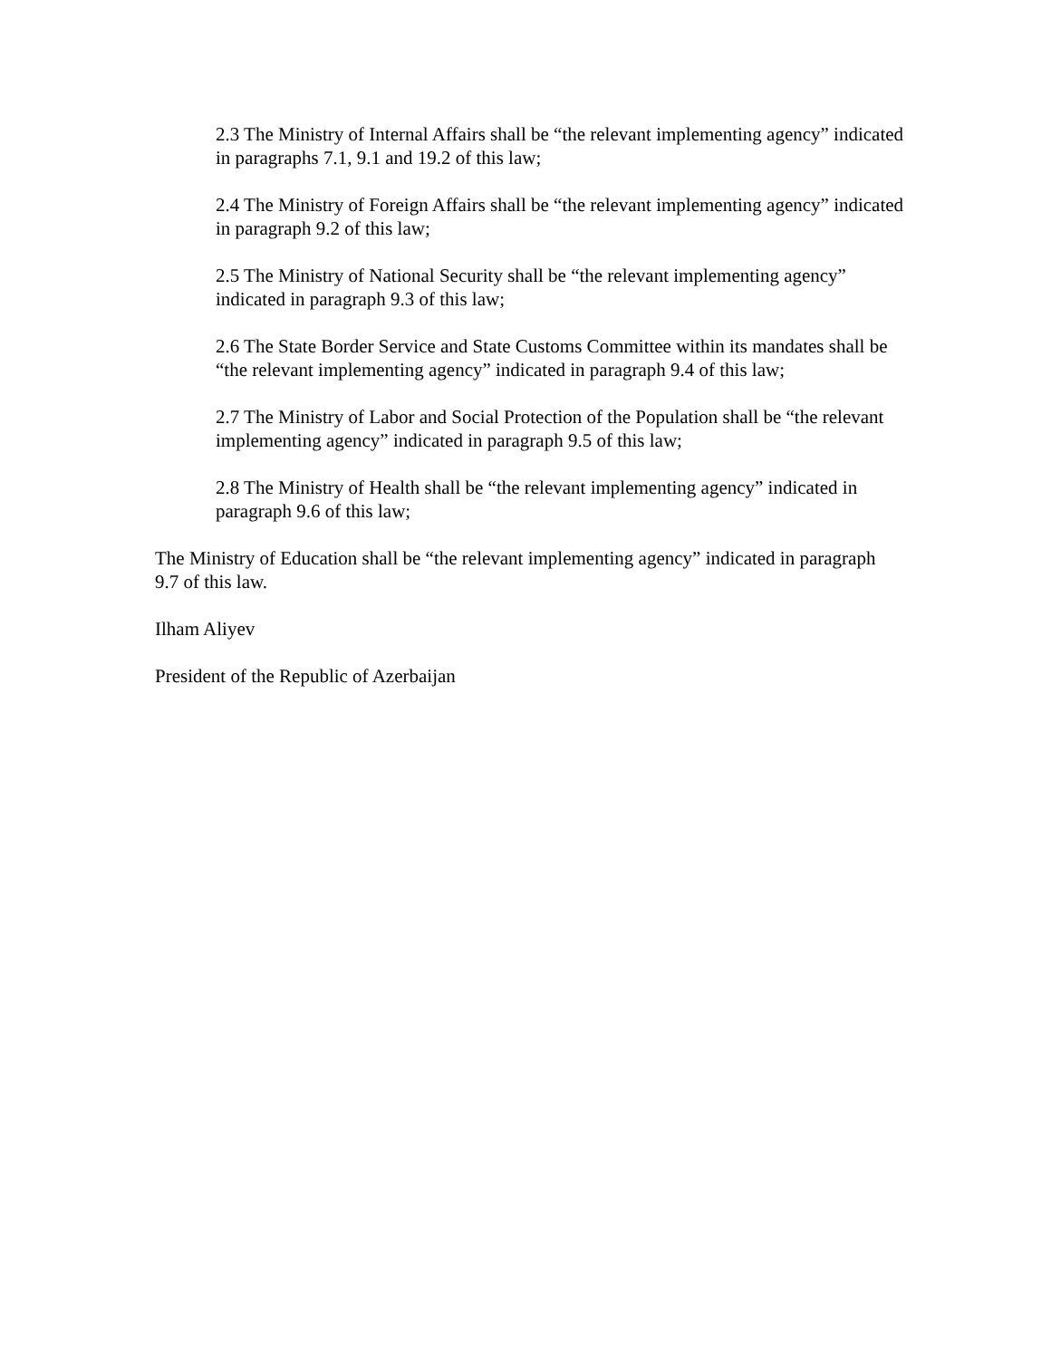2.3 The Ministry of Internal Affairs shall be “the relevant implementing agency” indicated in paragraphs 7.1, 9.1 and 19.2 of this law;
2.4 The Ministry of Foreign Affairs shall be “the relevant implementing agency” indicated in paragraph 9.2 of this law;
2.5 The Ministry of National Security shall be “the relevant implementing agency” indicated in paragraph 9.3 of this law;
2.6 The State Border Service and State Customs Committee within its mandates shall be “the relevant implementing agency” indicated in paragraph 9.4 of this law;
2.7 The Ministry of Labor and Social Protection of the Population shall be “the relevant implementing agency” indicated in paragraph 9.5 of this law;
2.8 The Ministry of Health shall be “the relevant implementing agency” indicated in paragraph 9.6 of this law;
The Ministry of Education shall be “the relevant implementing agency” indicated in paragraph 9.7 of this law.
Ilham Aliyev
President of the Republic of Azerbaijan